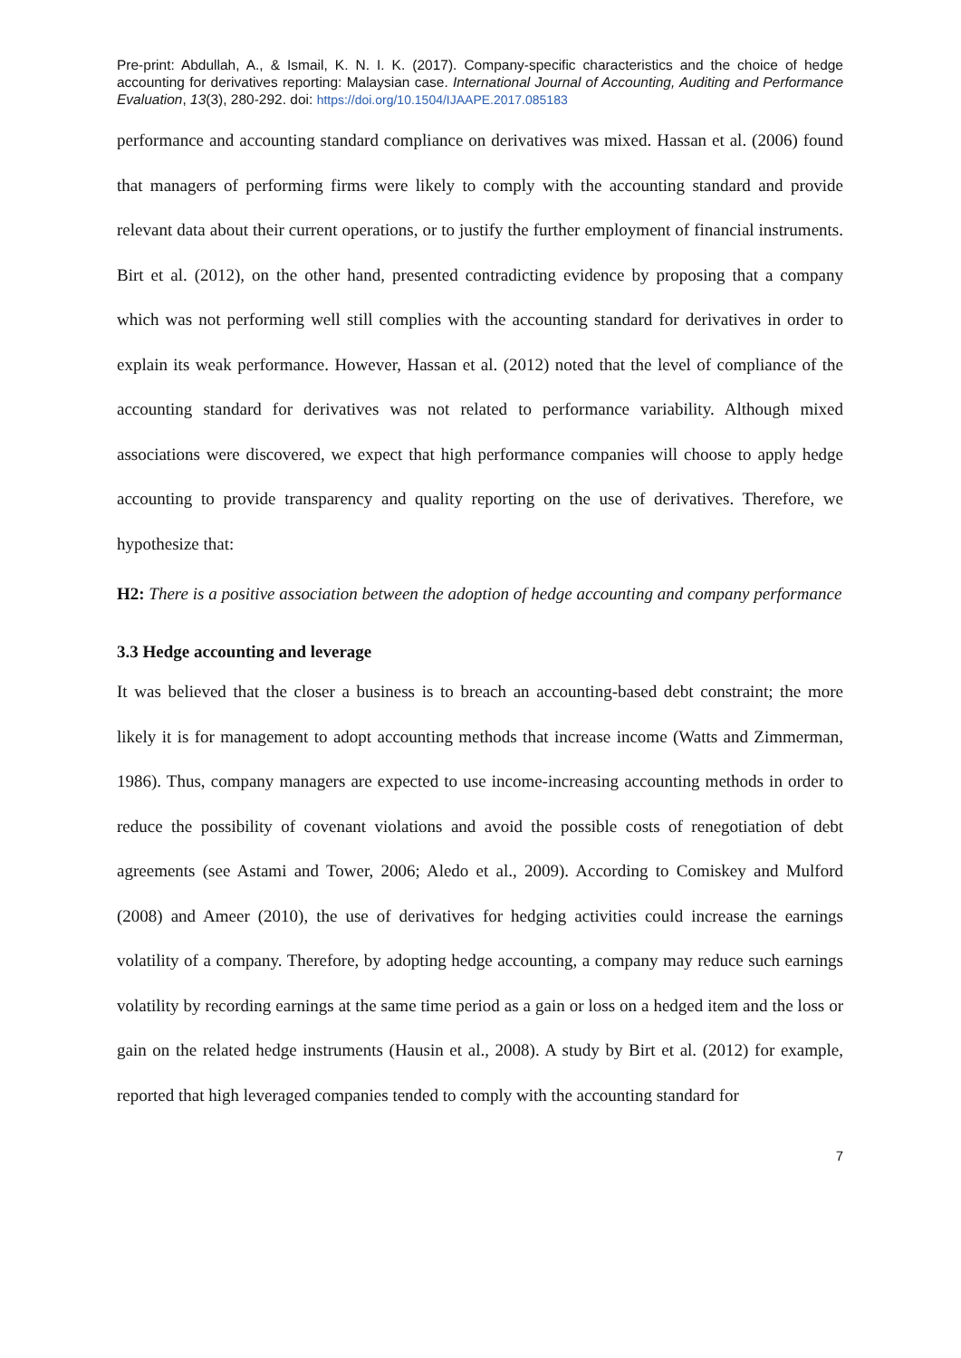Pre-print: Abdullah, A., & Ismail, K. N. I. K. (2017). Company-specific characteristics and the choice of hedge accounting for derivatives reporting: Malaysian case. International Journal of Accounting, Auditing and Performance Evaluation, 13(3), 280-292. doi: https://doi.org/10.1504/IJAAPE.2017.085183
performance and accounting standard compliance on derivatives was mixed. Hassan et al. (2006) found that managers of performing firms were likely to comply with the accounting standard and provide relevant data about their current operations, or to justify the further employment of financial instruments. Birt et al. (2012), on the other hand, presented contradicting evidence by proposing that a company which was not performing well still complies with the accounting standard for derivatives in order to explain its weak performance. However, Hassan et al. (2012) noted that the level of compliance of the accounting standard for derivatives was not related to performance variability. Although mixed associations were discovered, we expect that high performance companies will choose to apply hedge accounting to provide transparency and quality reporting on the use of derivatives. Therefore, we hypothesize that:
H2: There is a positive association between the adoption of hedge accounting and company performance
3.3 Hedge accounting and leverage
It was believed that the closer a business is to breach an accounting-based debt constraint; the more likely it is for management to adopt accounting methods that increase income (Watts and Zimmerman, 1986). Thus, company managers are expected to use income-increasing accounting methods in order to reduce the possibility of covenant violations and avoid the possible costs of renegotiation of debt agreements (see Astami and Tower, 2006; Aledo et al., 2009). According to Comiskey and Mulford (2008) and Ameer (2010), the use of derivatives for hedging activities could increase the earnings volatility of a company. Therefore, by adopting hedge accounting, a company may reduce such earnings volatility by recording earnings at the same time period as a gain or loss on a hedged item and the loss or gain on the related hedge instruments (Hausin et al., 2008). A study by Birt et al. (2012) for example, reported that high leveraged companies tended to comply with the accounting standard for
7